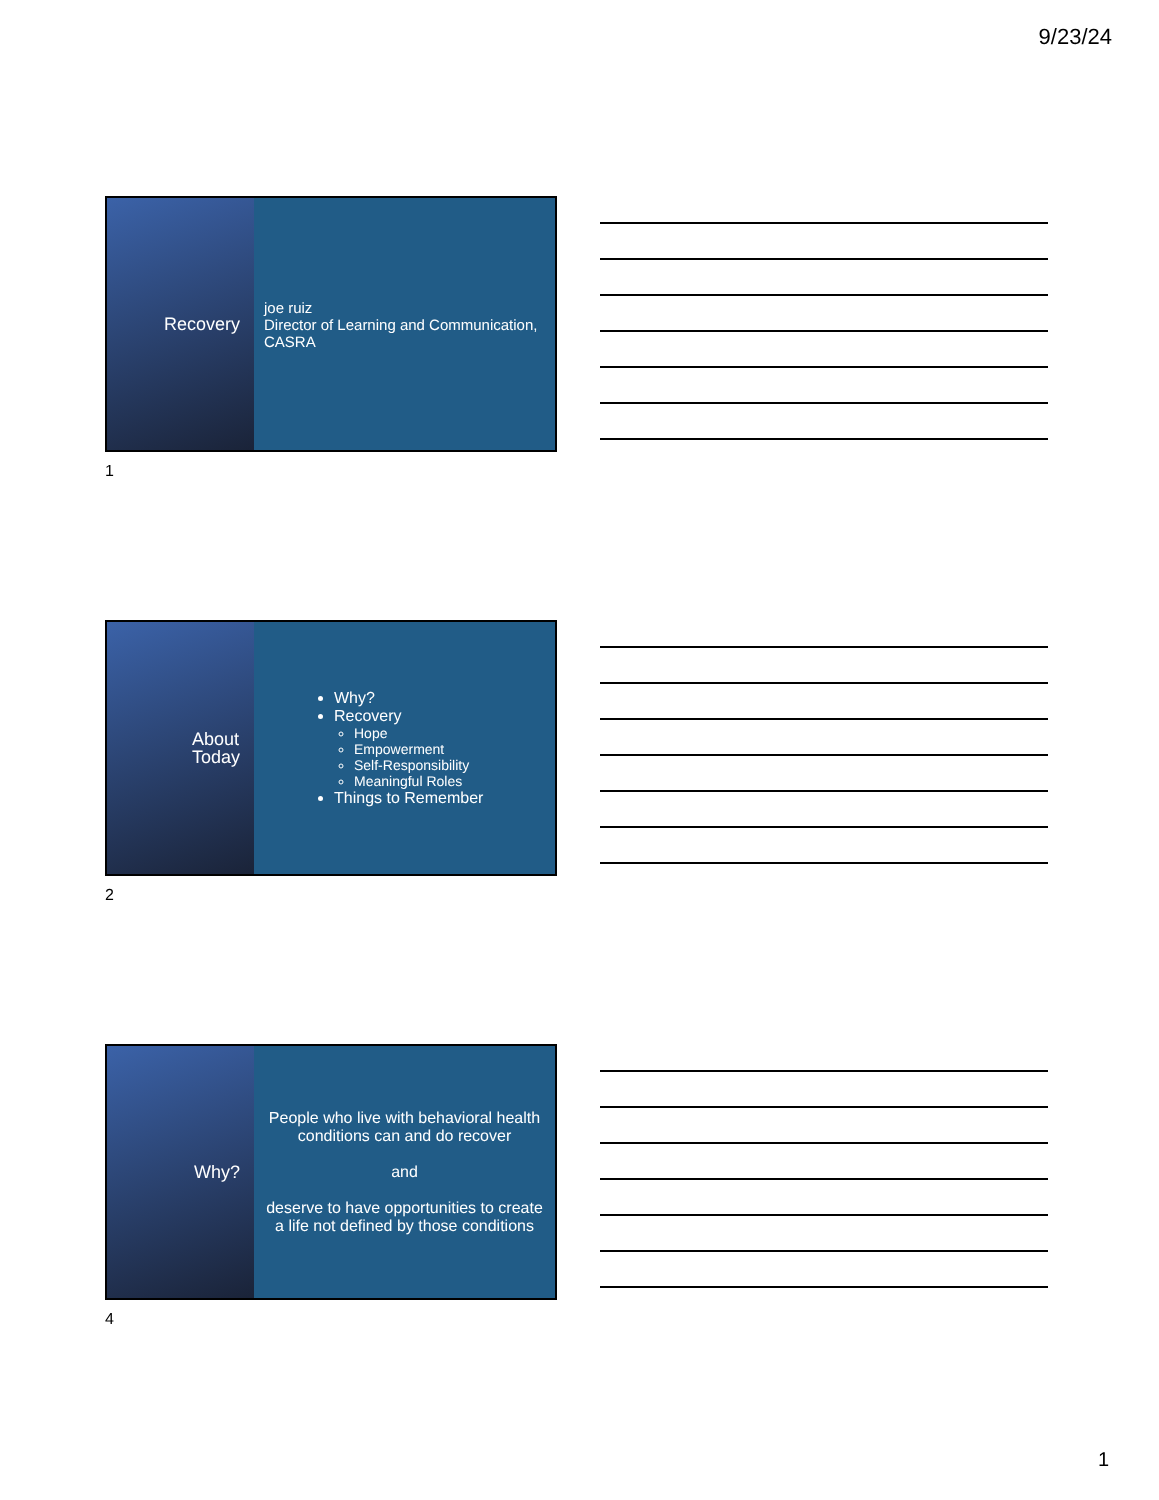9/23/24
Recovery
joe ruiz
Director of Learning and Communication, CASRA
1
About
Today
Why?
Recovery
Hope
Empowerment
Self-Responsibility
Meaningful Roles
Things to Remember
2
Why?
People who live with behavioral health conditions can and do recover
and
deserve to have opportunities to create a life not defined by those conditions
4
1